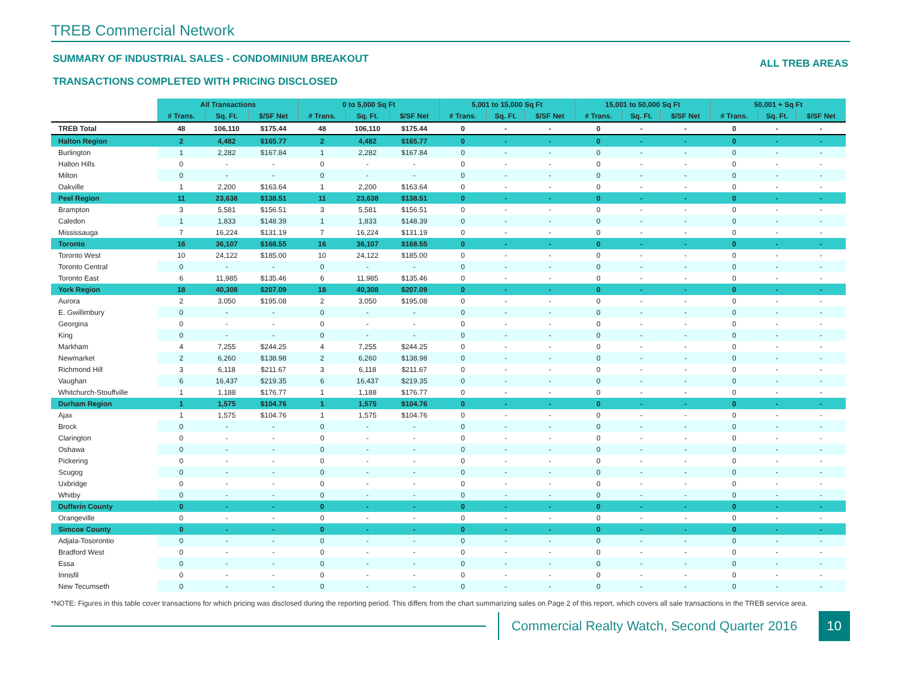TREB Commercial Network
SUMMARY OF INDUSTRIAL SALES - CONDOMINIUM BREAKOUT
TRANSACTIONS COMPLETED WITH PRICING DISCLOSED
ALL TREB AREAS
| | All Transactions | | | 0 to 5,000 Sq Ft | | | 5,001 to 15,000 Sq Ft | | | 15,001 to 50,000 Sq Ft | | | 50,001 + Sq Ft | | |
| | # Trans. | Sq. Ft. | $/SF Net | # Trans. | Sq. Ft. | $/SF Net | # Trans. | Sq. Ft. | $/SF Net | # Trans. | Sq. Ft. | $/SF Net | # Trans. | Sq. Ft. | $/SF Net |
| TREB Total | 48 | 106,110 | $175.44 | 48 | 106,110 | $175.44 | 0 | - | - | 0 | - | - | 0 | - | - |
| Halton Region | 2 | 4,482 | $165.77 | 2 | 4,482 | $165.77 | 0 | - | - | 0 | - | - | 0 | - | - |
| Burlington | 1 | 2,282 | $167.84 | 1 | 2,282 | $167.84 | 0 | - | - | 0 | - | - | 0 | - | - |
| Halton Hills | 0 | - | - | 0 | - | - | 0 | - | - | 0 | - | - | 0 | - | - |
| Milton | 0 | - | - | 0 | - | - | 0 | - | - | 0 | - | - | 0 | - | - |
| Oakville | 1 | 2,200 | $163.64 | 1 | 2,200 | $163.64 | 0 | - | - | 0 | - | - | 0 | - | - |
| Peel Region | 11 | 23,638 | $138.51 | 11 | 23,638 | $138.51 | 0 | - | - | 0 | - | - | 0 | - | - |
| Brampton | 3 | 5,581 | $156.51 | 3 | 5,581 | $156.51 | 0 | - | - | 0 | - | - | 0 | - | - |
| Caledon | 1 | 1,833 | $148.39 | 1 | 1,833 | $148.39 | 0 | - | - | 0 | - | - | 0 | - | - |
| Mississauga | 7 | 16,224 | $131.19 | 7 | 16,224 | $131.19 | 0 | - | - | 0 | - | - | 0 | - | - |
| Toronto | 16 | 36,107 | $168.55 | 16 | 36,107 | $168.55 | 0 | - | - | 0 | - | - | 0 | - | - |
| Toronto West | 10 | 24,122 | $185.00 | 10 | 24,122 | $185.00 | 0 | - | - | 0 | - | - | 0 | - | - |
| Toronto Central | 0 | - | - | 0 | - | - | 0 | - | - | 0 | - | - | 0 | - | - |
| Toronto East | 6 | 11,985 | $135.46 | 6 | 11,985 | $135.46 | 0 | - | - | 0 | - | - | 0 | - | - |
| York Region | 18 | 40,308 | $207.09 | 18 | 40,308 | $207.09 | 0 | - | - | 0 | - | - | 0 | - | - |
| Aurora | 2 | 3,050 | $195.08 | 2 | 3,050 | $195.08 | 0 | - | - | 0 | - | - | 0 | - | - |
| E. Gwillimbury | 0 | - | - | 0 | - | - | 0 | - | - | 0 | - | - | 0 | - | - |
| Georgina | 0 | - | - | 0 | - | - | 0 | - | - | 0 | - | - | 0 | - | - |
| King | 0 | - | - | 0 | - | - | 0 | - | - | 0 | - | - | 0 | - | - |
| Markham | 4 | 7,255 | $244.25 | 4 | 7,255 | $244.25 | 0 | - | - | 0 | - | - | 0 | - | - |
| Newmarket | 2 | 6,260 | $138.98 | 2 | 6,260 | $138.98 | 0 | - | - | 0 | - | - | 0 | - | - |
| Richmond Hill | 3 | 6,118 | $211.67 | 3 | 6,118 | $211.67 | 0 | - | - | 0 | - | - | 0 | - | - |
| Vaughan | 6 | 16,437 | $219.35 | 6 | 16,437 | $219.35 | 0 | - | - | 0 | - | - | 0 | - | - |
| Whitchurch-Stouffville | 1 | 1,188 | $176.77 | 1 | 1,188 | $176.77 | 0 | - | - | 0 | - | - | 0 | - | - |
| Durham Region | 1 | 1,575 | $104.76 | 1 | 1,575 | $104.76 | 0 | - | - | 0 | - | - | 0 | - | - |
| Ajax | 1 | 1,575 | $104.76 | 1 | 1,575 | $104.76 | 0 | - | - | 0 | - | - | 0 | - | - |
| Brock | 0 | - | - | 0 | - | - | 0 | - | - | 0 | - | - | 0 | - | - |
| Clarington | 0 | - | - | 0 | - | - | 0 | - | - | 0 | - | - | 0 | - | - |
| Oshawa | 0 | - | - | 0 | - | - | 0 | - | - | 0 | - | - | 0 | - | - |
| Pickering | 0 | - | - | 0 | - | - | 0 | - | - | 0 | - | - | 0 | - | - |
| Scugog | 0 | - | - | 0 | - | - | 0 | - | - | 0 | - | - | 0 | - | - |
| Uxbridge | 0 | - | - | 0 | - | - | 0 | - | - | 0 | - | - | 0 | - | - |
| Whitby | 0 | - | - | 0 | - | - | 0 | - | - | 0 | - | - | 0 | - | - |
| Dufferin County | 0 | - | - | 0 | - | - | 0 | - | - | 0 | - | - | 0 | - | - |
| Orangeville | 0 | - | - | 0 | - | - | 0 | - | - | 0 | - | - | 0 | - | - |
| Simcoe County | 0 | - | - | 0 | - | - | 0 | - | - | 0 | - | - | 0 | - | - |
| Adjala-Tosorontio | 0 | - | - | 0 | - | - | 0 | - | - | 0 | - | - | 0 | - | - |
| Bradford West | 0 | - | - | 0 | - | - | 0 | - | - | 0 | - | - | 0 | - | - |
| Essa | 0 | - | - | 0 | - | - | 0 | - | - | 0 | - | - | 0 | - | - |
| Innisfil | 0 | - | - | 0 | - | - | 0 | - | - | 0 | - | - | 0 | - | - |
| New Tecumseth | 0 | - | - | 0 | - | - | 0 | - | - | 0 | - | - | 0 | - | - |
*NOTE: Figures in this table cover transactions for which pricing was disclosed during the reporting period. This differs from the chart summarizing sales on Page 2 of this report, which covers all sale transactions in the TREB service area.
Commercial Realty Watch, Second Quarter 2016
10